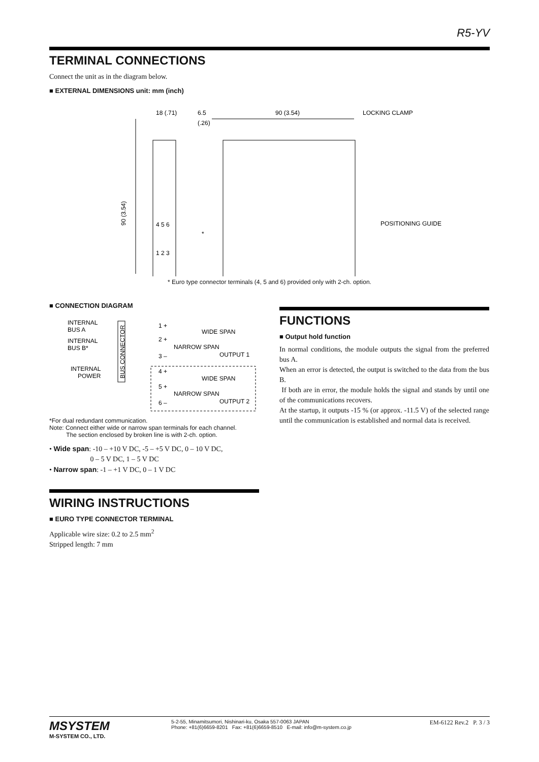R5-YV
TERMINAL CONNECTIONS
Connect the unit as in the diagram below.
■ EXTERNAL DIMENSIONS unit: mm (inch)
18 (.71)
6.5
(.26)
90 (3.54)
LOCKING CLAMP
POSITIONING GUIDE
90 (3.54)
4 5 6
1 2 3
*
* Euro type connector terminals (4, 5 and 6) provided only with 2-ch. option.
■ CONNECTION DIAGRAM
BUS CONNECTOR
INTERNAL
BUS A
INTERNAL
BUS B*
INTERNAL
POWER
1 +
2 +
3 –
4 +
5 +
6 –
WIDE SPAN
NARROW SPAN
OUTPUT 1
WIDE SPAN
NARROW SPAN
OUTPUT 2
*For dual redundant communication.
Note: Connect either wide or narrow span terminals for each channel.
The section enclosed by broken line is with 2-ch. option.
• Wide span: -10 – +10 V DC, -5 – +5 V DC, 0 – 10 V DC,
0 – 5 V DC, 1 – 5 V DC
• Narrow span: -1 – +1 V DC, 0 – 1 V DC
WIRING INSTRUCTIONS
■ EURO TYPE CONNECTOR TERMINAL
Applicable wire size: 0.2 to 2.5 mm<sup>2</sup>
Stripped length: 7 mm
FUNCTIONS
■ Output hold function
In normal conditions, the module outputs the signal from the preferred bus A.
When an error is detected, the output is switched to the data from the bus B.
If both are in error, the module holds the signal and stands by until one of the communications recovers.
At the startup, it outputs -15 % (or approx. -11.5 V) of the selected range until the communication is established and normal data is received.
MSYSTEM
M-SYSTEM CO., LTD.
5-2-55, Minamitsumori, Nishinari-ku, Osaka 557-0063 JAPAN
Phone: +81(6)6659-8201 Fax: +81(6)6659-8510 E-mail: info@m-system.co.jp
EM-6122 Rev.2 P. 3 / 3